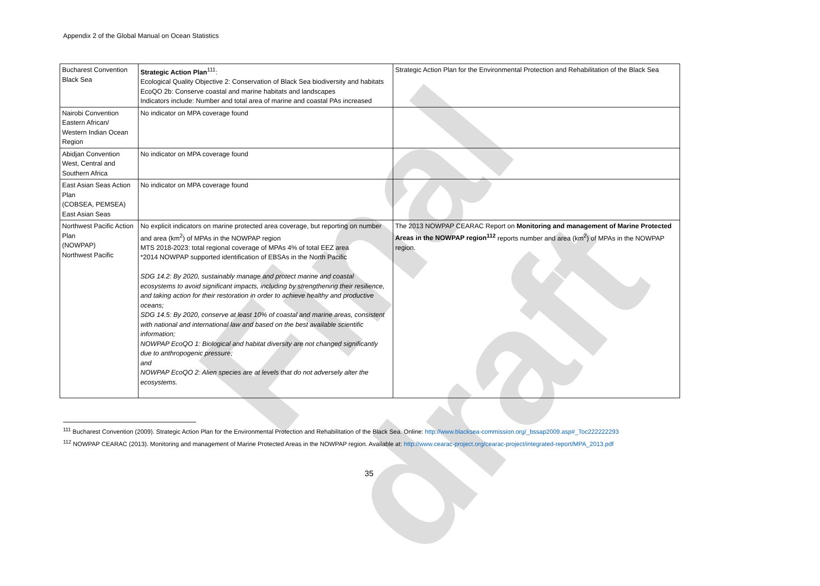Appendix 2 of the Global Manual on Ocean Statistics
Final draft
| Bucharest Convention Black Sea | Strategic Action Plan<sup>111</sup>: Ecological Quality Objective 2: Conservation of Black Sea biodiversity and habitats EcoQO 2b: Conserve coastal and marine habitats and landscapes Indicators include: Number and total area of marine and coastal PAs increased | Strategic Action Plan for the Environmental Protection and Rehabilitation of the Black Sea |
| Nairobi Convention Eastern African/ Western Indian Ocean Region | No indicator on MPA coverage found | |
| Abidjan Convention West, Central and Southern Africa | No indicator on MPA coverage found | |
| East Asian Seas Action Plan (COBSEA, PEMSEA) East Asian Seas | No indicator on MPA coverage found | |
| Northwest Pacific Action Plan (NOWPAP) Northwest Pacific | No explicit indicators on marine protected area coverage, but reporting on number and area (km<sup>2</sup>) of MPAs in the NOWPAP region MTS 2018-2023: total regional coverage of MPAs 4% of total EEZ area *2014 NOWPAP supported identification of EBSAs in the North Pacific SDG 14.2: By 2020, sustainably manage and protect marine and coastal ecosystems to avoid significant impacts, including by strengthening their resilience, and taking action for their restoration in order to achieve healthy and productive oceans; SDG 14.5: By 2020, conserve at least 10% of coastal and marine areas, consistent with national and international law and based on the best available scientific information; NOWPAP EcoQO 1: Biological and habitat diversity are not changed significantly due to anthropogenic pressure; and NOWPAP EcoQO 2: Alien species are at levels that do not adversely alter the ecosystems. | The 2013 NOWPAP CEARAC Report on Monitoring and management of Marine Protected Areas in the NOWPAP region<sup>112</sup> reports number and area (km<sup>2</sup>) of MPAs in the NOWPAP region. |
<sup>111</sup> Bucharest Convention (2009). Strategic Action Plan for the Environmental Protection and Rehabilitation of the Black Sea. Online: http://www.blacksea-commission.org/_bssap2009.asp#_Toc222222293
<sup>112</sup> NOWPAP CEARAC (2013). Monitoring and management of Marine Protected Areas in the NOWPAP region. Available at: http://www.cearac-project.org/cearac-project/integrated-report/MPA_2013.pdf
35